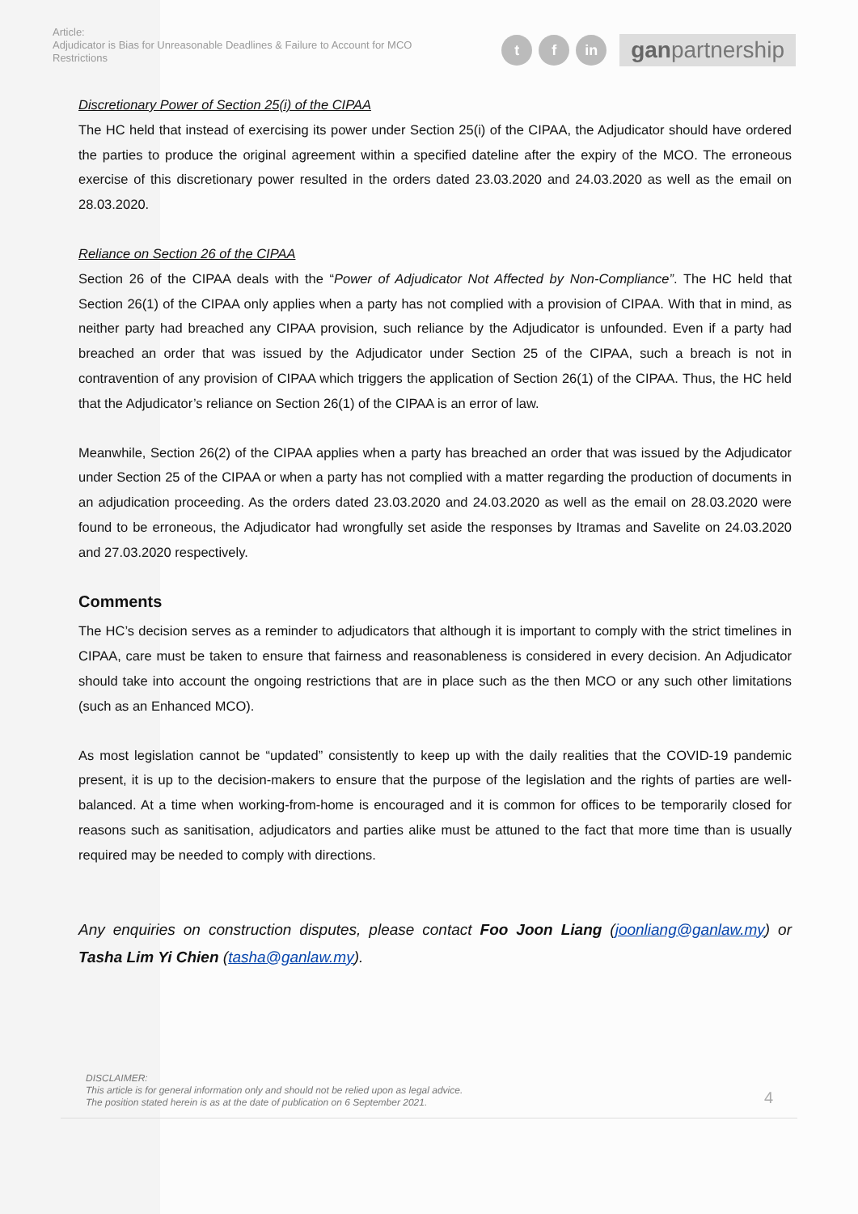Article:
Adjudicator is Bias for Unreasonable Deadlines & Failure to Account for MCO Restrictions
tf in ganpartnership
Discretionary Power of Section 25(i) of the CIPAA
The HC held that instead of exercising its power under Section 25(i) of the CIPAA, the Adjudicator should have ordered the parties to produce the original agreement within a specified dateline after the expiry of the MCO. The erroneous exercise of this discretionary power resulted in the orders dated 23.03.2020 and 24.03.2020 as well as the email on 28.03.2020.
Reliance on Section 26 of the CIPAA
Section 26 of the CIPAA deals with the “Power of Adjudicator Not Affected by Non-Compliance”. The HC held that Section 26(1) of the CIPAA only applies when a party has not complied with a provision of CIPAA. With that in mind, as neither party had breached any CIPAA provision, such reliance by the Adjudicator is unfounded. Even if a party had breached an order that was issued by the Adjudicator under Section 25 of the CIPAA, such a breach is not in contravention of any provision of CIPAA which triggers the application of Section 26(1) of the CIPAA. Thus, the HC held that the Adjudicator’s reliance on Section 26(1) of the CIPAA is an error of law.
Meanwhile, Section 26(2) of the CIPAA applies when a party has breached an order that was issued by the Adjudicator under Section 25 of the CIPAA or when a party has not complied with a matter regarding the production of documents in an adjudication proceeding. As the orders dated 23.03.2020 and 24.03.2020 as well as the email on 28.03.2020 were found to be erroneous, the Adjudicator had wrongfully set aside the responses by Itramas and Savelite on 24.03.2020 and 27.03.2020 respectively.
Comments
The HC’s decision serves as a reminder to adjudicators that although it is important to comply with the strict timelines in CIPAA, care must be taken to ensure that fairness and reasonableness is considered in every decision. An Adjudicator should take into account the ongoing restrictions that are in place such as the then MCO or any such other limitations (such as an Enhanced MCO).
As most legislation cannot be “updated” consistently to keep up with the daily realities that the COVID-19 pandemic present, it is up to the decision-makers to ensure that the purpose of the legislation and the rights of parties are well-balanced. At a time when working-from-home is encouraged and it is common for offices to be temporarily closed for reasons such as sanitisation, adjudicators and parties alike must be attuned to the fact that more time than is usually required may be needed to comply with directions.
Any enquiries on construction disputes, please contact Foo Joon Liang (joonliang@ganlaw.my) or Tasha Lim Yi Chien (tasha@ganlaw.my).
DISCLAIMER:
This article is for general information only and should not be relied upon as legal advice.
The position stated herein is as at the date of publication on 6 September 2021.
4